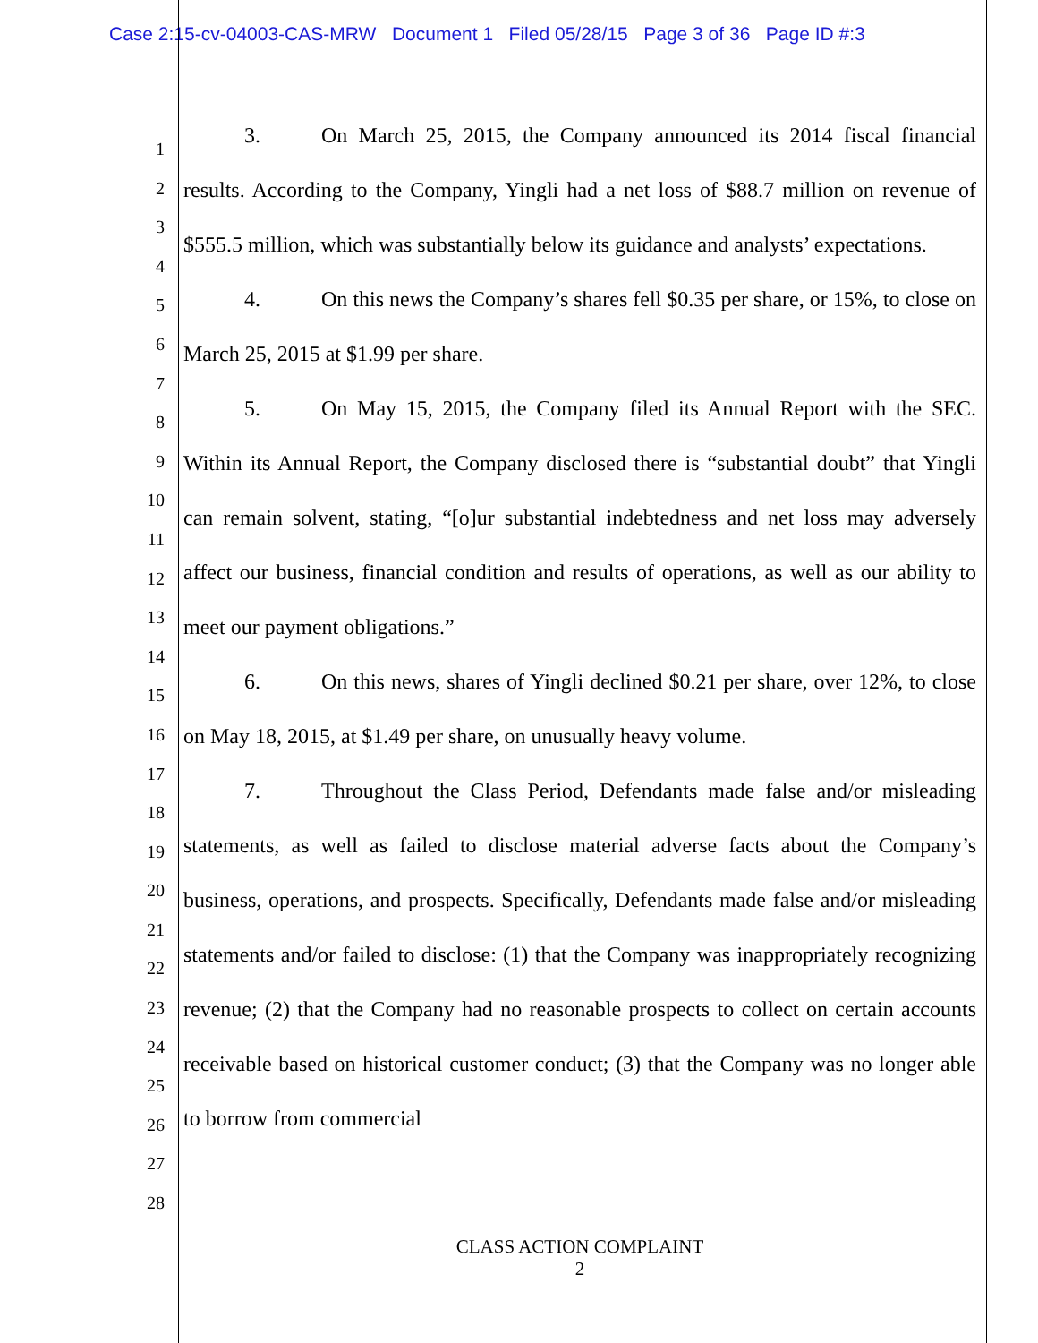Case 2:15-cv-04003-CAS-MRW Document 1 Filed 05/28/15 Page 3 of 36 Page ID #:3
1
2
3
4
5
6
7
8
9
10
11
12
13
14
15
16
17
18
19
20
21
22
23
24
25
26
27
28
3. On March 25, 2015, the Company announced its 2014 fiscal financial results. According to the Company, Yingli had a net loss of $88.7 million on revenue of $555.5 million, which was substantially below its guidance and analysts’ expectations.
4. On this news the Company’s shares fell $0.35 per share, or 15%, to close on March 25, 2015 at $1.99 per share.
5. On May 15, 2015, the Company filed its Annual Report with the SEC. Within its Annual Report, the Company disclosed there is “substantial doubt” that Yingli can remain solvent, stating, “[o]ur substantial indebtedness and net loss may adversely affect our business, financial condition and results of operations, as well as our ability to meet our payment obligations.”
6. On this news, shares of Yingli declined $0.21 per share, over 12%, to close on May 18, 2015, at $1.49 per share, on unusually heavy volume.
7. Throughout the Class Period, Defendants made false and/or misleading statements, as well as failed to disclose material adverse facts about the Company’s business, operations, and prospects. Specifically, Defendants made false and/or misleading statements and/or failed to disclose: (1) that the Company was inappropriately recognizing revenue; (2) that the Company had no reasonable prospects to collect on certain accounts receivable based on historical customer conduct; (3) that the Company was no longer able to borrow from commercial
CLASS ACTION COMPLAINT
2